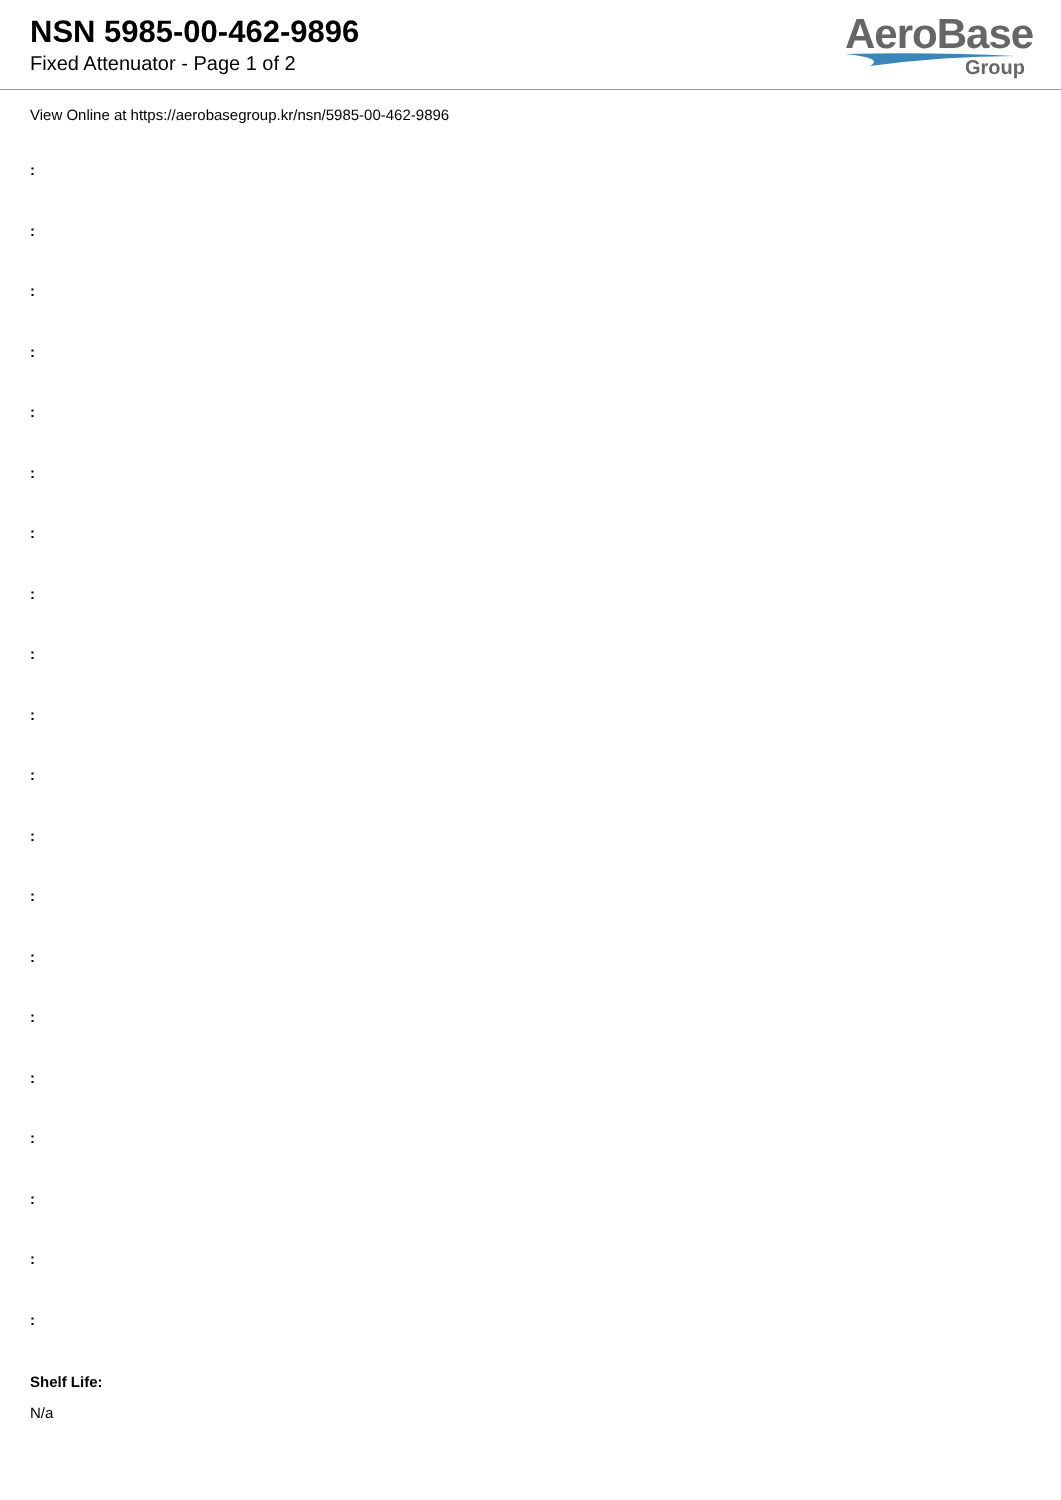NSN 5985-00-462-9896
Fixed Attenuator - Page 1 of 2
AeroBase
Group
View Online at https://aerobasegroup.kr/nsn/5985-00-462-9896
:
:
:
:
:
:
:
:
:
:
:
:
:
:
:
:
:
:
:
:
Shelf Life:
N/a